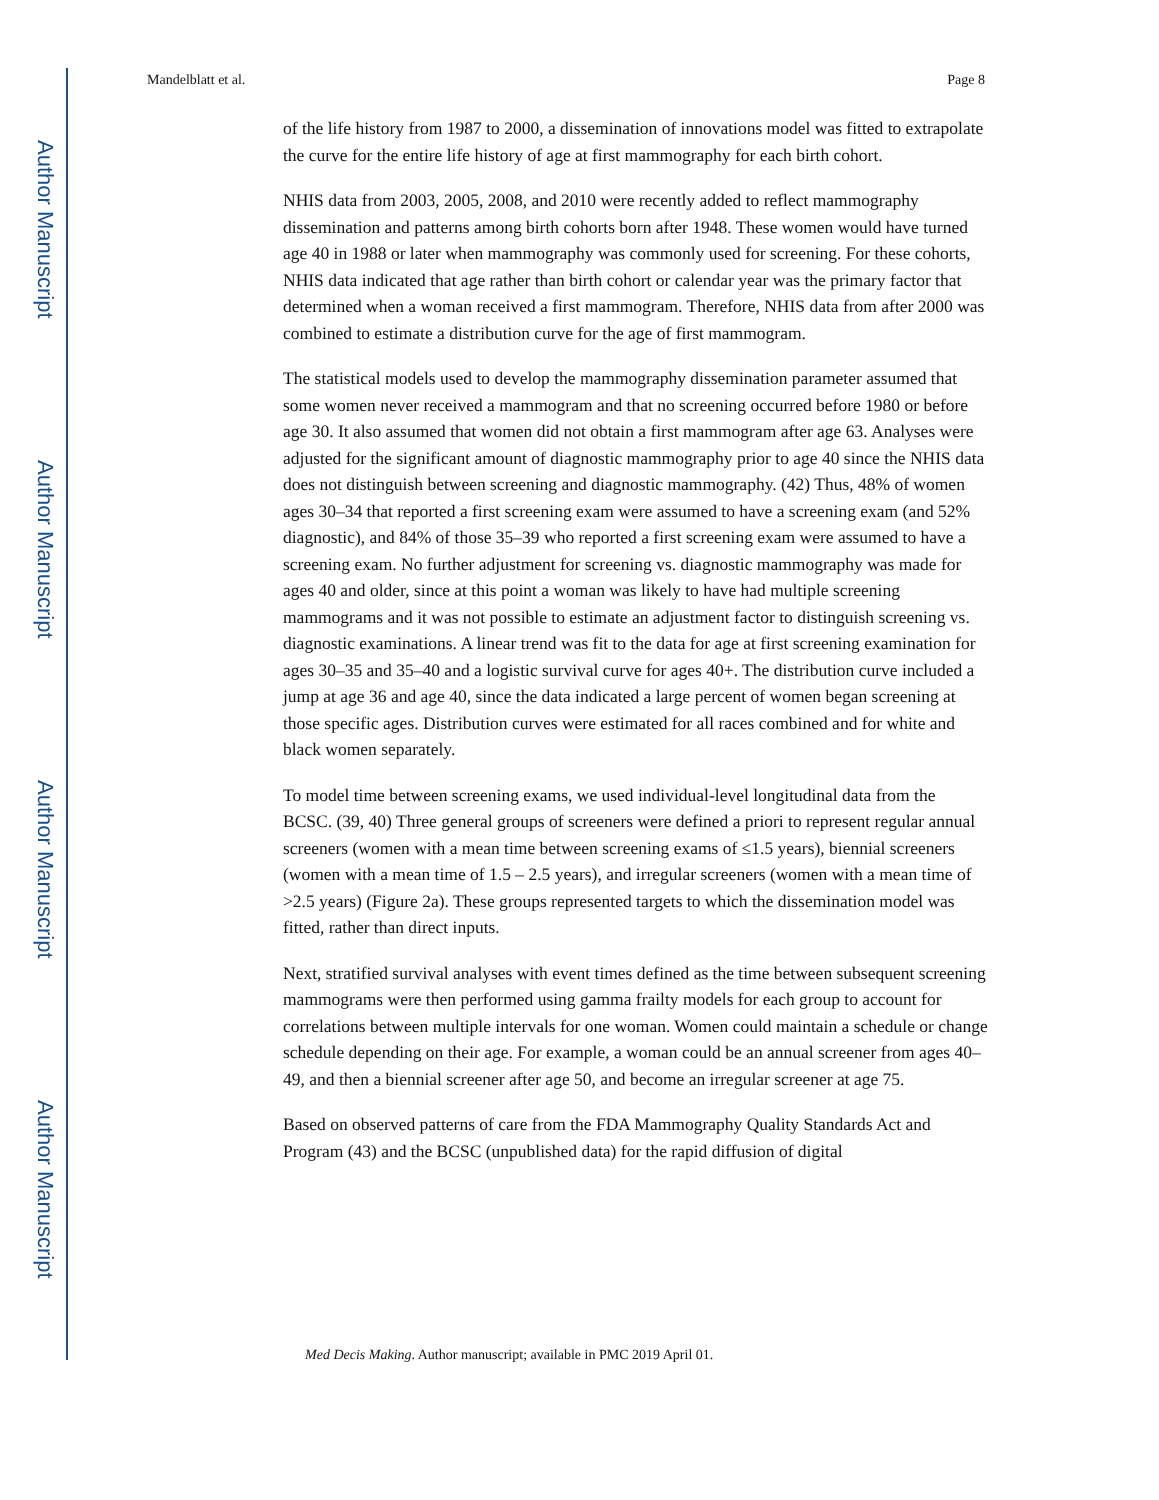Author Manuscript
Author Manuscript
Author Manuscript
Author Manuscript
Mandelblatt et al. Page 8
of the life history from 1987 to 2000, a dissemination of innovations model was fitted to extrapolate the curve for the entire life history of age at first mammography for each birth cohort.
NHIS data from 2003, 2005, 2008, and 2010 were recently added to reflect mammography dissemination and patterns among birth cohorts born after 1948. These women would have turned age 40 in 1988 or later when mammography was commonly used for screening. For these cohorts, NHIS data indicated that age rather than birth cohort or calendar year was the primary factor that determined when a woman received a first mammogram. Therefore, NHIS data from after 2000 was combined to estimate a distribution curve for the age of first mammogram.
The statistical models used to develop the mammography dissemination parameter assumed that some women never received a mammogram and that no screening occurred before 1980 or before age 30. It also assumed that women did not obtain a first mammogram after age 63. Analyses were adjusted for the significant amount of diagnostic mammography prior to age 40 since the NHIS data does not distinguish between screening and diagnostic mammography. (42) Thus, 48% of women ages 30–34 that reported a first screening exam were assumed to have a screening exam (and 52% diagnostic), and 84% of those 35–39 who reported a first screening exam were assumed to have a screening exam. No further adjustment for screening vs. diagnostic mammography was made for ages 40 and older, since at this point a woman was likely to have had multiple screening mammograms and it was not possible to estimate an adjustment factor to distinguish screening vs. diagnostic examinations. A linear trend was fit to the data for age at first screening examination for ages 30–35 and 35–40 and a logistic survival curve for ages 40+. The distribution curve included a jump at age 36 and age 40, since the data indicated a large percent of women began screening at those specific ages. Distribution curves were estimated for all races combined and for white and black women separately.
To model time between screening exams, we used individual-level longitudinal data from the BCSC. (39, 40) Three general groups of screeners were defined a priori to represent regular annual screeners (women with a mean time between screening exams of ≤1.5 years), biennial screeners (women with a mean time of 1.5 – 2.5 years), and irregular screeners (women with a mean time of >2.5 years) (Figure 2a). These groups represented targets to which the dissemination model was fitted, rather than direct inputs.
Next, stratified survival analyses with event times defined as the time between subsequent screening mammograms were then performed using gamma frailty models for each group to account for correlations between multiple intervals for one woman. Women could maintain a schedule or change schedule depending on their age. For example, a woman could be an annual screener from ages 40–49, and then a biennial screener after age 50, and become an irregular screener at age 75.
Based on observed patterns of care from the FDA Mammography Quality Standards Act and Program (43) and the BCSC (unpublished data) for the rapid diffusion of digital
Med Decis Making. Author manuscript; available in PMC 2019 April 01.